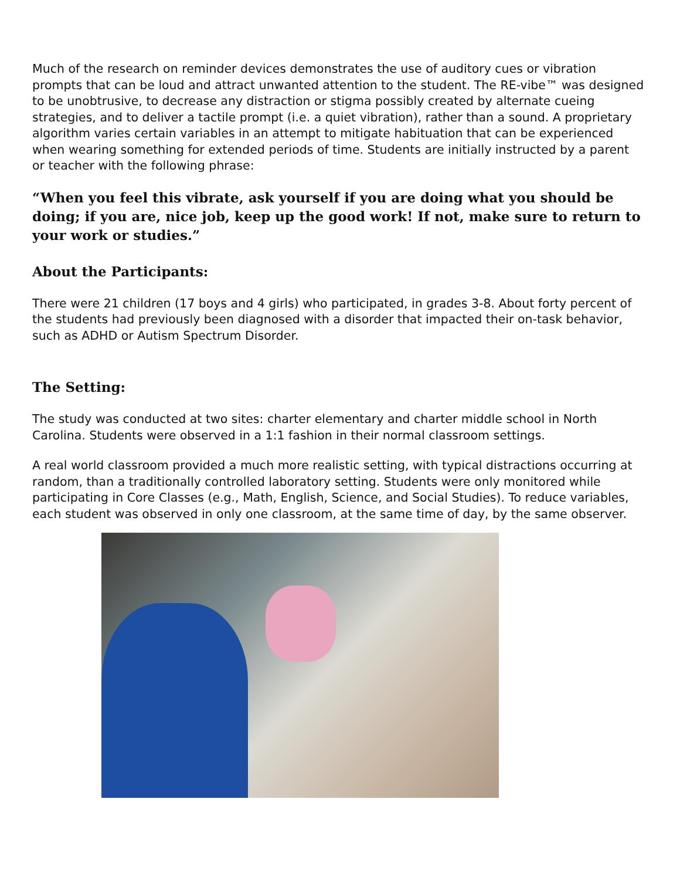Much of the research on reminder devices demonstrates the use of auditory cues or vibration prompts that can be loud and attract unwanted attention to the student. The RE-vibe™ was designed to be unobtrusive, to decrease any distraction or stigma possibly created by alternate cueing strategies, and to deliver a tactile prompt (i.e. a quiet vibration), rather than a sound. A proprietary algorithm varies certain variables in an attempt to mitigate habituation that can be experienced when wearing something for extended periods of time. Students are initially instructed by a parent or teacher with the following phrase:
“When you feel this vibrate, ask yourself if you are doing what you should be doing; if you are, nice job, keep up the good work! If not, make sure to return to your work or studies.”
About the Participants:
There were 21 children (17 boys and 4 girls) who participated, in grades 3-8. About forty percent of the students had previously been diagnosed with a disorder that impacted their on-task behavior, such as ADHD or Autism Spectrum Disorder.
The Setting:
The study was conducted at two sites: charter elementary and charter middle school in North Carolina. Students were observed in a 1:1 fashion in their normal classroom settings.
A real world classroom provided a much more realistic setting, with typical distractions occurring at random, than a traditionally controlled laboratory setting. Students were only monitored while participating in Core Classes (e.g., Math, English, Science, and Social Studies). To reduce variables, each student was observed in only one classroom, at the same time of day, by the same observer.